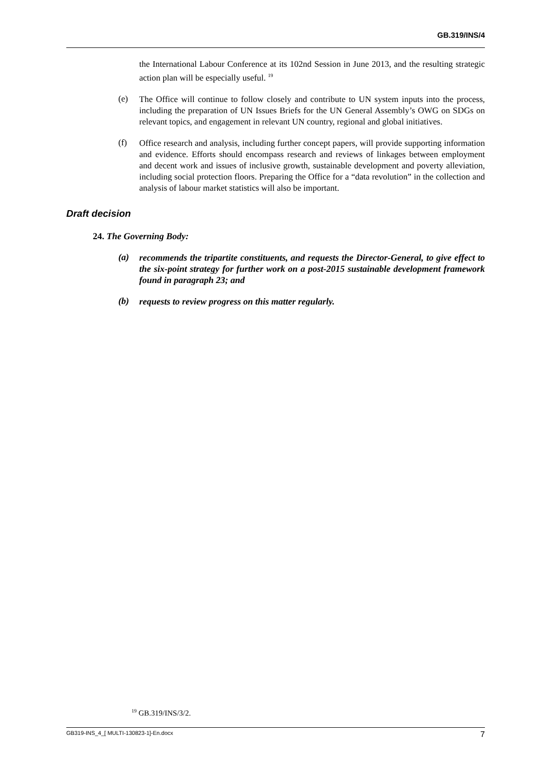GB.319/INS/4
the International Labour Conference at its 102nd Session in June 2013, and the resulting strategic action plan will be especially useful. <sup>19</sup>
(e)
The Office will continue to follow closely and contribute to UN system inputs into the process, including the preparation of UN Issues Briefs for the UN General Assembly’s OWG on SDGs on relevant topics, and engagement in relevant UN country, regional and global initiatives.
(f)
Office research and analysis, including further concept papers, will provide supporting information and evidence. Efforts should encompass research and reviews of linkages between employment and decent work and issues of inclusive growth, sustainable development and poverty alleviation, including social protection floors. Preparing the Office for a “data revolution” in the collection and analysis of labour market statistics will also be important.
Draft decision
24. The Governing Body:
(a)
recommends the tripartite constituents, and requests the Director-General, to give effect to the six-point strategy for further work on a post-2015 sustainable development framework found in paragraph 23; and
(b)
requests to review progress on this matter regularly.
<sup>19</sup> GB.319/INS/3/2.
GB319-INS_4_[ MULTI-130823-1]-En.docx 7